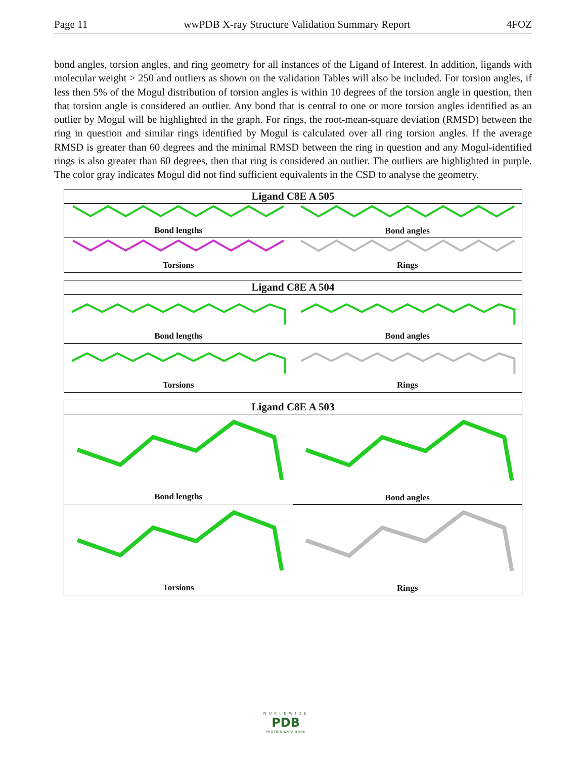Page 11 wwPDB X-ray Structure Validation Summary Report 4FOZ
bond angles, torsion angles, and ring geometry for all instances of the Ligand of Interest. In addition, ligands with molecular weight > 250 and outliers as shown on the validation Tables will also be included. For torsion angles, if less then 5% of the Mogul distribution of torsion angles is within 10 degrees of the torsion angle in question, then that torsion angle is considered an outlier. Any bond that is central to one or more torsion angles identified as an outlier by Mogul will be highlighted in the graph. For rings, the root-mean-square deviation (RMSD) between the ring in question and similar rings identified by Mogul is calculated over all ring torsion angles. If the average RMSD is greater than 60 degrees and the minimal RMSD between the ring in question and any Mogul-identified rings is also greater than 60 degrees, then that ring is considered an outlier. The outliers are highlighted in purple. The color gray indicates Mogul did not find sufficient equivalents in the CSD to analyse the geometry.
Ligand C8E A 505
Bond lengths
Bond angles
Torsions
Rings
Ligand C8E A 504
Bond lengths
Bond angles
Torsions
Rings
Ligand C8E A 503
Bond lengths
Bond angles
Torsions
Rings
WORLDWIDE
PDB
PROTEIN DATA BANK